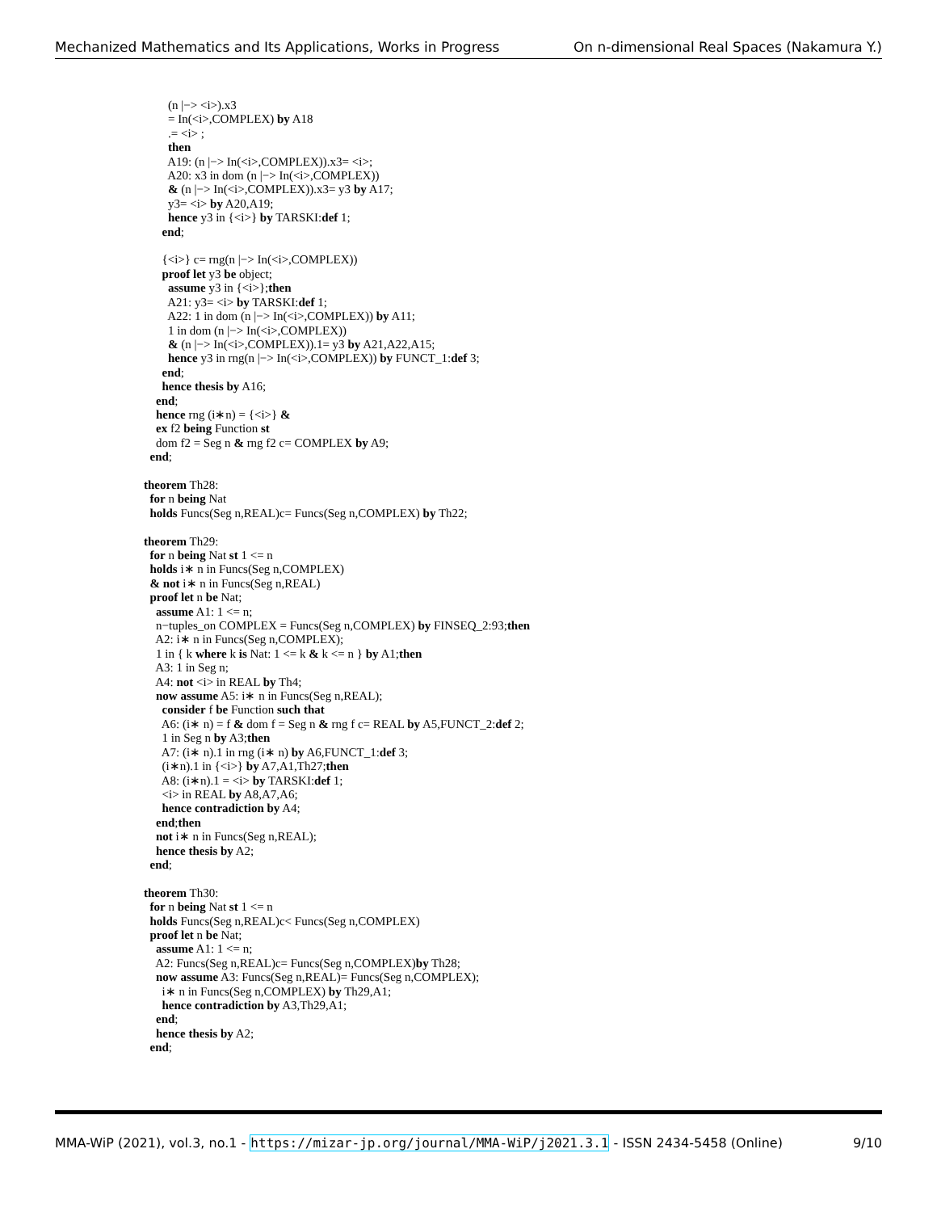Mechanized Mathematics and Its Applications, Works in Progress On n-dimensional Real Spaces (Nakamura Y.)
(n |−> <i>).x3 = In(<i>,COMPLEX) by A18 .= <i> ; then A19: (n |−> In(<i>,COMPLEX)).x3= <i>; A20: x3 in dom (n |−> In(<i>,COMPLEX)) & (n |−> In(<i>,COMPLEX)).x3= y3 by A17; y3= <i> by A20,A19; hence y3 in {<i>} by TARSKI:def 1; end; {<i>} c= rng(n |−> In(<i>,COMPLEX)) proof let y3 be object; assume y3 in {<i>};then A21: y3= <i> by TARSKI:def 1; A22: 1 in dom (n |−> In(<i>,COMPLEX)) by A11; 1 in dom (n |−> In(<i>,COMPLEX)) & (n |−> In(<i>,COMPLEX)).1= y3 by A21,A22,A15; hence y3 in rng(n |−> In(<i>,COMPLEX)) by FUNCT_1:def 3; end; hence thesis by A16; end; hence rng (i∗n) = {<i>} & ex f2 being Function st dom f2 = Seg n & rng f2 c= COMPLEX by A9; end; theorem Th28: for n being Nat holds Funcs(Seg n,REAL)c= Funcs(Seg n,COMPLEX) by Th22; theorem Th29: for n being Nat st 1 <= n holds i∗ n in Funcs(Seg n,COMPLEX) & not i∗ n in Funcs(Seg n,REAL) proof let n be Nat; assume A1: 1 <= n; n−tuples_on COMPLEX = Funcs(Seg n,COMPLEX) by FINSEQ_2:93;then A2: i∗ n in Funcs(Seg n,COMPLEX); 1 in { k where k is Nat: 1 <= k & k <= n } by A1;then A3: 1 in Seg n; A4: not <i> in REAL by Th4; now assume A5: i∗ n in Funcs(Seg n,REAL); consider f be Function such that A6: (i∗ n) = f & dom f = Seg n & rng f c= REAL by A5,FUNCT_2:def 2; 1 in Seg n by A3;then A7: (i∗ n).1 in rng (i∗ n) by A6,FUNCT_1:def 3; (i∗n).1 in {<i>} by A7,A1,Th27;then A8: (i∗n).1 = <i> by TARSKI:def 1; <i> in REAL by A8,A7,A6; hence contradiction by A4; end;then not i∗ n in Funcs(Seg n,REAL); hence thesis by A2; end; theorem Th30: for n being Nat st 1 <= n holds Funcs(Seg n,REAL)c< Funcs(Seg n,COMPLEX) proof let n be Nat; assume A1: 1 <= n; A2: Funcs(Seg n,REAL)c= Funcs(Seg n,COMPLEX)by Th28; now assume A3: Funcs(Seg n,REAL)= Funcs(Seg n,COMPLEX); i∗ n in Funcs(Seg n,COMPLEX) by Th29,A1; hence contradiction by A3,Th29,A1; end; hence thesis by A2; end;
MMA-WiP (2021), vol.3, no.1 - https://mizar-jp.org/journal/MMA-WiP/j2021.3.1 - ISSN 2434-5458 (Online) 9/10